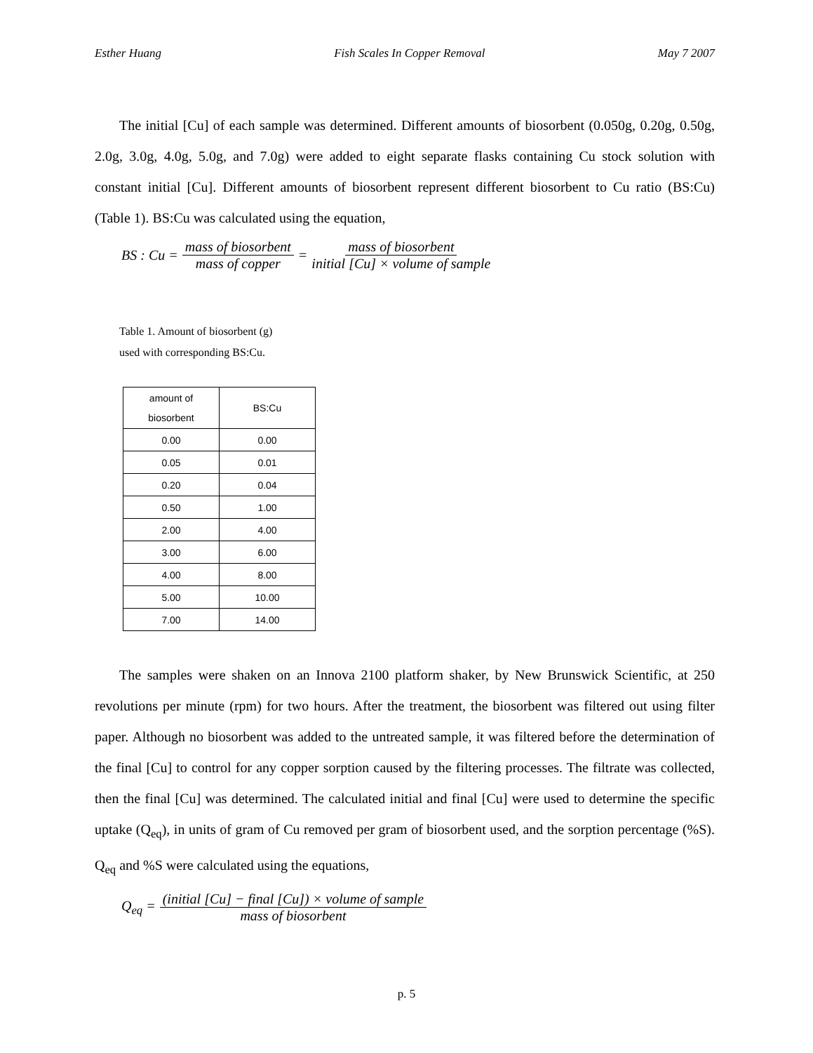Esther Huang Fish Scales In Copper Removal May 7 2007
The initial [Cu] of each sample was determined. Different amounts of biosorbent (0.050g, 0.20g, 0.50g, 2.0g, 3.0g, 4.0g, 5.0g, and 7.0g) were added to eight separate flasks containing Cu stock solution with constant initial [Cu]. Different amounts of biosorbent represent different biosorbent to Cu ratio (BS:Cu) (Table 1). BS:Cu was calculated using the equation,
BS : Cu = mass of biosorbent mass of copper = mass of biosorbent initial [Cu] × volume of sample
Table 1. Amount of biosorbent (g)
used with corresponding BS:Cu.
| amount of biosorbent | BS:Cu |
| --- | --- |
| 0.00 | 0.00 |
| 0.05 | 0.01 |
| 0.20 | 0.04 |
| 0.50 | 1.00 |
| 2.00 | 4.00 |
| 3.00 | 6.00 |
| 4.00 | 8.00 |
| 5.00 | 10.00 |
| 7.00 | 14.00 |
The samples were shaken on an Innova 2100 platform shaker, by New Brunswick Scientific, at 250 revolutions per minute (rpm) for two hours. After the treatment, the biosorbent was filtered out using filter paper. Although no biosorbent was added to the untreated sample, it was filtered before the determination of the final [Cu] to control for any copper sorption caused by the filtering processes. The filtrate was collected, then the final [Cu] was determined. The calculated initial and final [Cu] were used to determine the specific uptake (Q<sub>eq</sub>), in units of gram of Cu removed per gram of biosorbent used, and the sorption percentage (%S). Q<sub>eq</sub> and %S were calculated using the equations,
Q<sub>eq</sub> = (initial [Cu] − final [Cu]) × volume of sample mass of biosorbent
p. 5